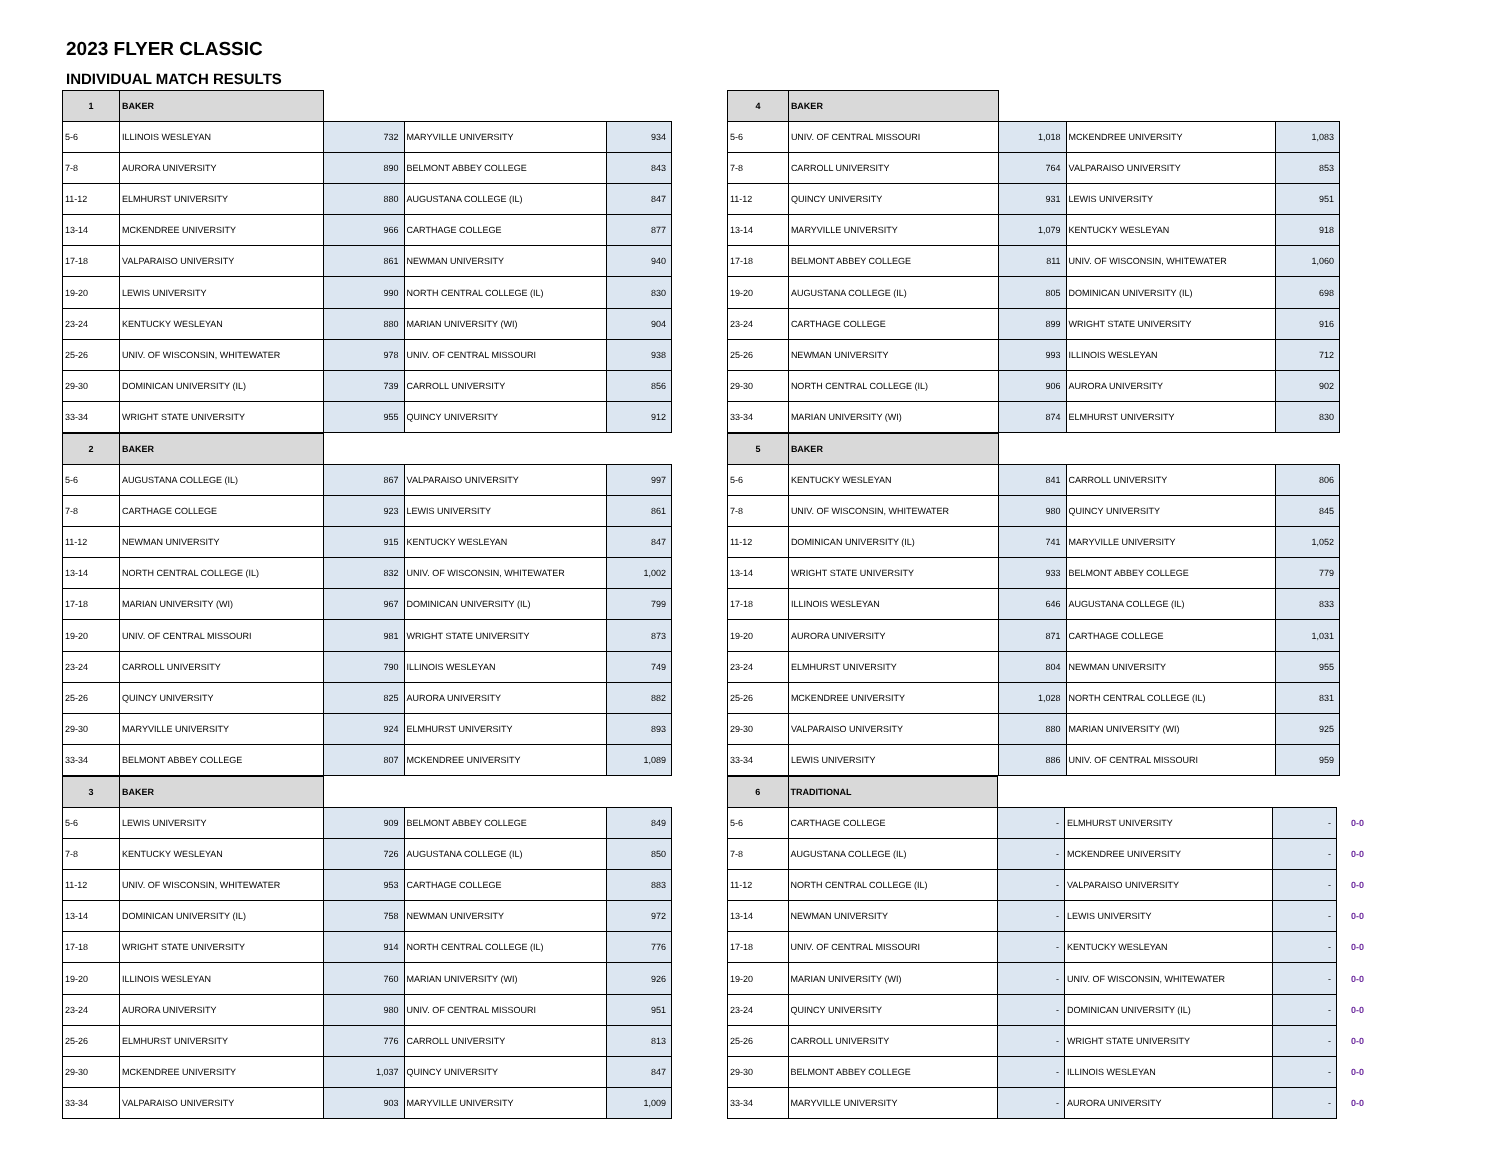2023 FLYER CLASSIC
INDIVIDUAL MATCH RESULTS
| 1 | BAKER | | | |
| 5-6 | ILLINOIS WESLEYAN | 732 | MARYVILLE UNIVERSITY | 934 |
| 7-8 | AURORA UNIVERSITY | 890 | BELMONT ABBEY COLLEGE | 843 |
| 11-12 | ELMHURST UNIVERSITY | 880 | AUGUSTANA COLLEGE (IL) | 847 |
| 13-14 | MCKENDREE UNIVERSITY | 966 | CARTHAGE COLLEGE | 877 |
| 17-18 | VALPARAISO UNIVERSITY | 861 | NEWMAN UNIVERSITY | 940 |
| 19-20 | LEWIS UNIVERSITY | 990 | NORTH CENTRAL COLLEGE (IL) | 830 |
| 23-24 | KENTUCKY WESLEYAN | 880 | MARIAN UNIVERSITY (WI) | 904 |
| 25-26 | UNIV. OF WISCONSIN, WHITEWATER | 978 | UNIV. OF CENTRAL MISSOURI | 938 |
| 29-30 | DOMINICAN UNIVERSITY (IL) | 739 | CARROLL UNIVERSITY | 856 |
| 33-34 | WRIGHT STATE UNIVERSITY | 955 | QUINCY UNIVERSITY | 912 |
| 4 | BAKER | | | |
| 5-6 | UNIV. OF CENTRAL MISSOURI | 1,018 | MCKENDREE UNIVERSITY | 1,083 |
| 7-8 | CARROLL UNIVERSITY | 764 | VALPARAISO UNIVERSITY | 853 |
| 11-12 | QUINCY UNIVERSITY | 931 | LEWIS UNIVERSITY | 951 |
| 13-14 | MARYVILLE UNIVERSITY | 1,079 | KENTUCKY WESLEYAN | 918 |
| 17-18 | BELMONT ABBEY COLLEGE | 811 | UNIV. OF WISCONSIN, WHITEWATER | 1,060 |
| 19-20 | AUGUSTANA COLLEGE (IL) | 805 | DOMINICAN UNIVERSITY (IL) | 698 |
| 23-24 | CARTHAGE COLLEGE | 899 | WRIGHT STATE UNIVERSITY | 916 |
| 25-26 | NEWMAN UNIVERSITY | 993 | ILLINOIS WESLEYAN | 712 |
| 29-30 | NORTH CENTRAL COLLEGE (IL) | 906 | AURORA UNIVERSITY | 902 |
| 33-34 | MARIAN UNIVERSITY (WI) | 874 | ELMHURST UNIVERSITY | 830 |
| 2 | BAKER | | | |
| 5-6 | AUGUSTANA COLLEGE (IL) | 867 | VALPARAISO UNIVERSITY | 997 |
| 7-8 | CARTHAGE COLLEGE | 923 | LEWIS UNIVERSITY | 861 |
| 11-12 | NEWMAN UNIVERSITY | 915 | KENTUCKY WESLEYAN | 847 |
| 13-14 | NORTH CENTRAL COLLEGE (IL) | 832 | UNIV. OF WISCONSIN, WHITEWATER | 1,002 |
| 17-18 | MARIAN UNIVERSITY (WI) | 967 | DOMINICAN UNIVERSITY (IL) | 799 |
| 19-20 | UNIV. OF CENTRAL MISSOURI | 981 | WRIGHT STATE UNIVERSITY | 873 |
| 23-24 | CARROLL UNIVERSITY | 790 | ILLINOIS WESLEYAN | 749 |
| 25-26 | QUINCY UNIVERSITY | 825 | AURORA UNIVERSITY | 882 |
| 29-30 | MARYVILLE UNIVERSITY | 924 | ELMHURST UNIVERSITY | 893 |
| 33-34 | BELMONT ABBEY COLLEGE | 807 | MCKENDREE UNIVERSITY | 1,089 |
| 5 | BAKER | | | |
| 5-6 | KENTUCKY WESLEYAN | 841 | CARROLL UNIVERSITY | 806 |
| 7-8 | UNIV. OF WISCONSIN, WHITEWATER | 980 | QUINCY UNIVERSITY | 845 |
| 11-12 | DOMINICAN UNIVERSITY (IL) | 741 | MARYVILLE UNIVERSITY | 1,052 |
| 13-14 | WRIGHT STATE UNIVERSITY | 933 | BELMONT ABBEY COLLEGE | 779 |
| 17-18 | ILLINOIS WESLEYAN | 646 | AUGUSTANA COLLEGE (IL) | 833 |
| 19-20 | AURORA UNIVERSITY | 871 | CARTHAGE COLLEGE | 1,031 |
| 23-24 | ELMHURST UNIVERSITY | 804 | NEWMAN UNIVERSITY | 955 |
| 25-26 | MCKENDREE UNIVERSITY | 1,028 | NORTH CENTRAL COLLEGE (IL) | 831 |
| 29-30 | VALPARAISO UNIVERSITY | 880 | MARIAN UNIVERSITY (WI) | 925 |
| 33-34 | LEWIS UNIVERSITY | 886 | UNIV. OF CENTRAL MISSOURI | 959 |
| 3 | BAKER | | | |
| 5-6 | LEWIS UNIVERSITY | 909 | BELMONT ABBEY COLLEGE | 849 |
| 7-8 | KENTUCKY WESLEYAN | 726 | AUGUSTANA COLLEGE (IL) | 850 |
| 11-12 | UNIV. OF WISCONSIN, WHITEWATER | 953 | CARTHAGE COLLEGE | 883 |
| 13-14 | DOMINICAN UNIVERSITY (IL) | 758 | NEWMAN UNIVERSITY | 972 |
| 17-18 | WRIGHT STATE UNIVERSITY | 914 | NORTH CENTRAL COLLEGE (IL) | 776 |
| 19-20 | ILLINOIS WESLEYAN | 760 | MARIAN UNIVERSITY (WI) | 926 |
| 23-24 | AURORA UNIVERSITY | 980 | UNIV. OF CENTRAL MISSOURI | 951 |
| 25-26 | ELMHURST UNIVERSITY | 776 | CARROLL UNIVERSITY | 813 |
| 29-30 | MCKENDREE UNIVERSITY | 1,037 | QUINCY UNIVERSITY | 847 |
| 33-34 | VALPARAISO UNIVERSITY | 903 | MARYVILLE UNIVERSITY | 1,009 |
| 6 | TRADITIONAL | | | | |
| 5-6 | CARTHAGE COLLEGE | - | ELMHURST UNIVERSITY | - | 0-0 |
| 7-8 | AUGUSTANA COLLEGE (IL) | - | MCKENDREE UNIVERSITY | - | 0-0 |
| 11-12 | NORTH CENTRAL COLLEGE (IL) | - | VALPARAISO UNIVERSITY | - | 0-0 |
| 13-14 | NEWMAN UNIVERSITY | - | LEWIS UNIVERSITY | - | 0-0 |
| 17-18 | UNIV. OF CENTRAL MISSOURI | - | KENTUCKY WESLEYAN | - | 0-0 |
| 19-20 | MARIAN UNIVERSITY (WI) | - | UNIV. OF WISCONSIN, WHITEWATER | - | 0-0 |
| 23-24 | QUINCY UNIVERSITY | - | DOMINICAN UNIVERSITY (IL) | - | 0-0 |
| 25-26 | CARROLL UNIVERSITY | - | WRIGHT STATE UNIVERSITY | - | 0-0 |
| 29-30 | BELMONT ABBEY COLLEGE | - | ILLINOIS WESLEYAN | - | 0-0 |
| 33-34 | MARYVILLE UNIVERSITY | - | AURORA UNIVERSITY | - | 0-0 |